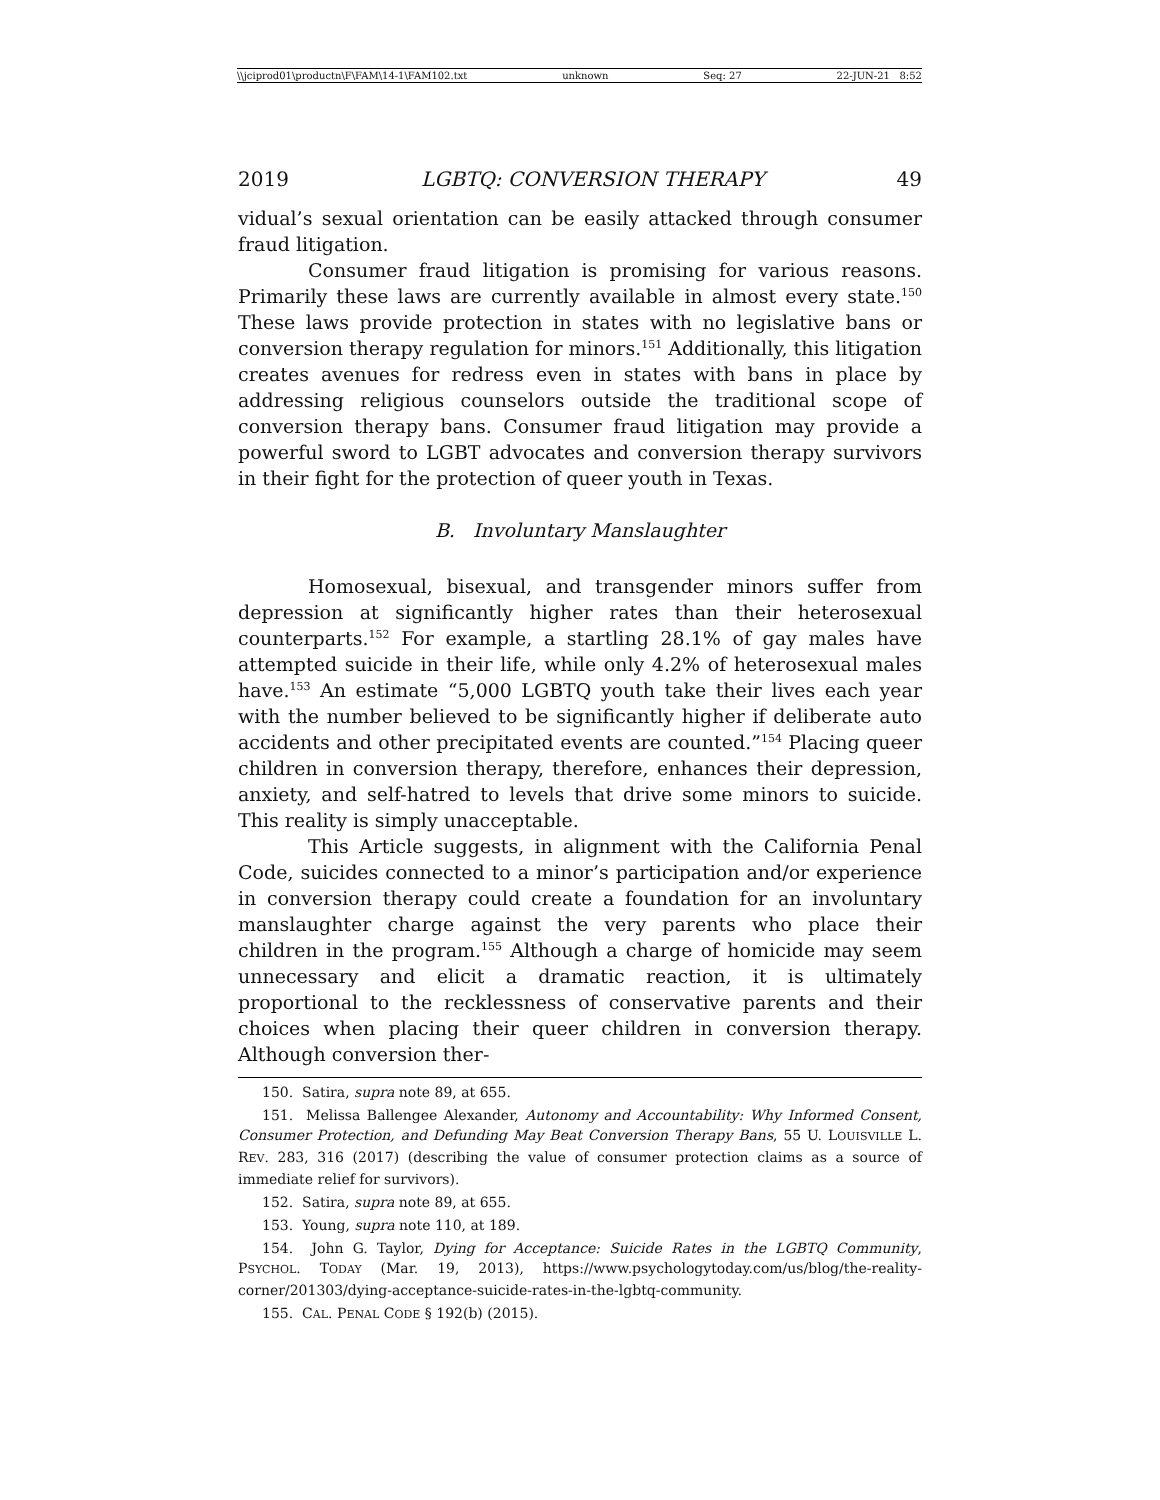\\jciprod01\productn\F\FAM\14-1\FAM102.txt unknown Seq: 27 22-JUN-21 8:52
2019 LGBTQ: CONVERSION THERAPY 49
vidual’s sexual orientation can be easily attacked through consumer fraud litigation.
Consumer fraud litigation is promising for various reasons. Primarily these laws are currently available in almost every state.<sup>150</sup> These laws provide protection in states with no legislative bans or conversion therapy regulation for minors.<sup>151</sup> Additionally, this litigation creates avenues for redress even in states with bans in place by addressing religious counselors outside the traditional scope of conversion therapy bans. Consumer fraud litigation may provide a powerful sword to LGBT advocates and conversion therapy survivors in their fight for the protection of queer youth in Texas.
B. Involuntary Manslaughter
Homosexual, bisexual, and transgender minors suffer from depression at significantly higher rates than their heterosexual counterparts.<sup>152</sup> For example, a startling 28.1% of gay males have attempted suicide in their life, while only 4.2% of heterosexual males have.<sup>153</sup> An estimate “5,000 LGBTQ youth take their lives each year with the number believed to be significantly higher if deliberate auto accidents and other precipitated events are counted.”<sup>154</sup> Placing queer children in conversion therapy, therefore, enhances their depression, anxiety, and self-hatred to levels that drive some minors to suicide. This reality is simply unacceptable.
This Article suggests, in alignment with the California Penal Code, suicides connected to a minor’s participation and/or experience in conversion therapy could create a foundation for an involuntary manslaughter charge against the very parents who place their children in the program.<sup>155</sup> Although a charge of homicide may seem unnecessary and elicit a dramatic reaction, it is ultimately proportional to the recklessness of conservative parents and their choices when placing their queer children in conversion therapy. Although conversion ther-
150. Satira, supra note 89, at 655.
151. Melissa Ballengee Alexander, Autonomy and Accountability: Why Informed Consent, Consumer Protection, and Defunding May Beat Conversion Therapy Bans, 55 U. LOUISVILLE L. REV. 283, 316 (2017) (describing the value of consumer protection claims as a source of immediate relief for survivors).
152. Satira, supra note 89, at 655.
153. Young, supra note 110, at 189.
154. John G. Taylor, Dying for Acceptance: Suicide Rates in the LGBTQ Community, PSYCHOL. TODAY (Mar. 19, 2013), https://www.psychologytoday.com/us/blog/the-reality-corner/201303/dying-acceptance-suicide-rates-in-the-lgbtq-community.
155. CAL. PENAL CODE § 192(b) (2015).